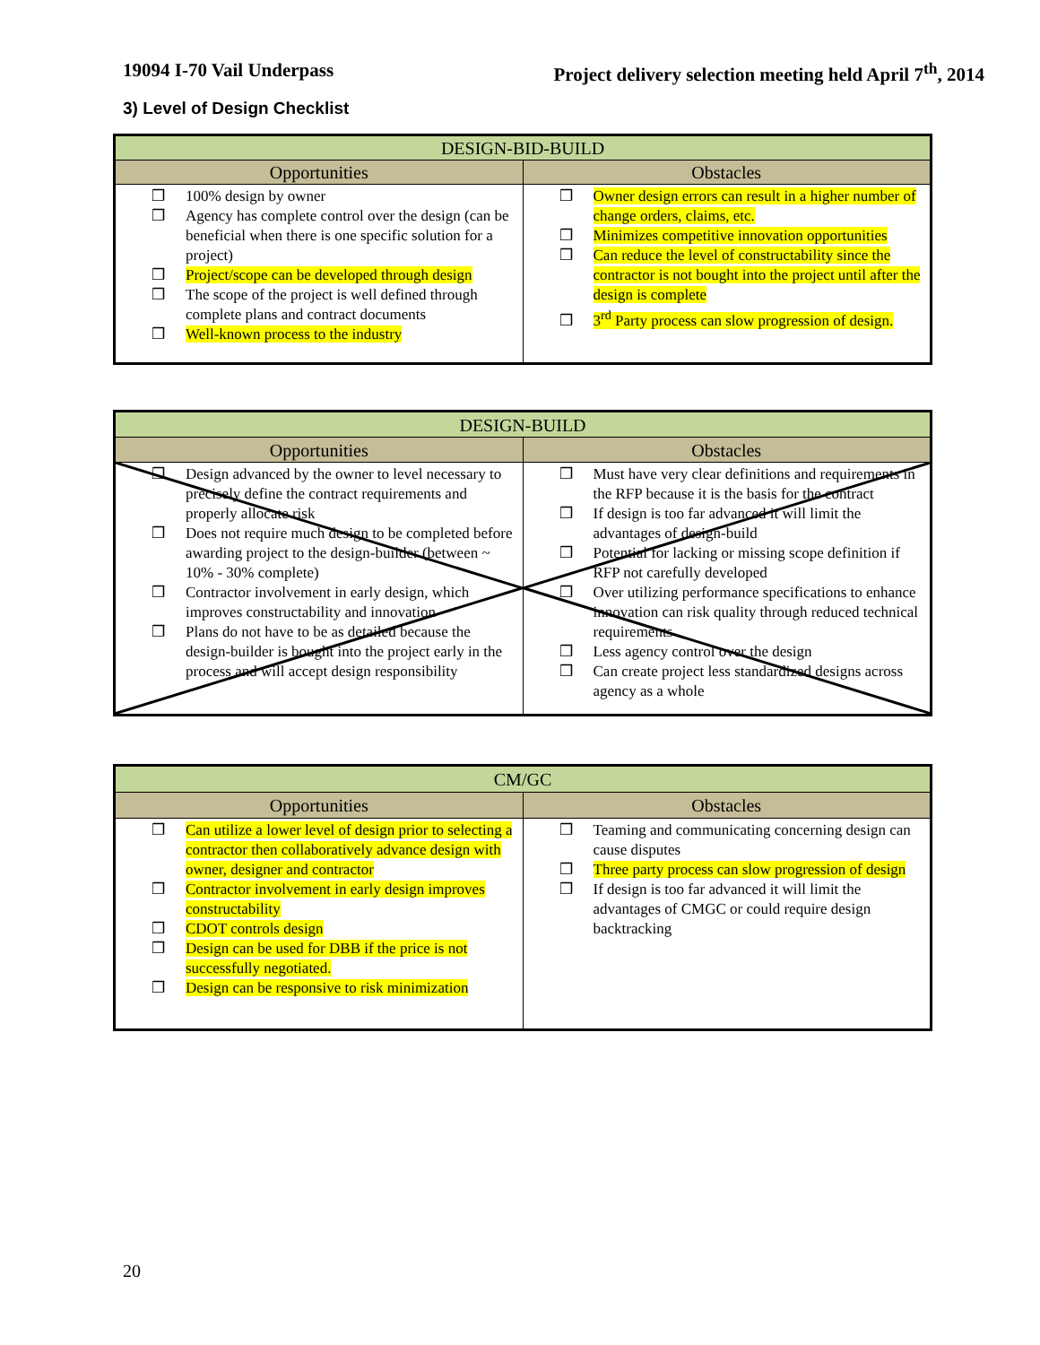19094 I-70 Vail Underpass Project delivery selection meeting held April 7<sup>th</sup>, 2014
3) Level of Design Checklist
| DESIGN-BID-BUILD | |
| --- | --- |
| Opportunities | Obstacles |
| ❒ 100% design by owner ❒ Agency has complete control over the design (can be beneficial when there is one specific solution for a project) ❒ Project/scope can be developed through design ❒ The scope of the project is well defined through complete plans and contract documents ❒ Well-known process to the industry | ❒ Owner design errors can result in a higher number of change orders, claims, etc. ❒ Minimizes competitive innovation opportunities ❒ Can reduce the level of constructability since the contractor is not bought into the project until after the design is complete ❒ 3<sup>rd</sup> Party process can slow progression of design. |
| DESIGN-BUILD | |
| --- | --- |
| Opportunities | Obstacles |
| ❒ Design advanced by the owner to level necessary to precisely define the contract requirements and properly allocate risk ❒ Does not require much design to be completed before awarding project to the design-builder (between ~ 10% - 30% complete) ❒ Contractor involvement in early design, which improves constructability and innovation ❒ Plans do not have to be as detailed because the design-builder is bought into the project early in the process and will accept design responsibility | ❒ Must have very clear definitions and requirements in the RFP because it is the basis for the contract ❒ If design is too far advanced it will limit the advantages of design-build ❒ Potential for lacking or missing scope definition if RFP not carefully developed ❒ Over utilizing performance specifications to enhance innovation can risk quality through reduced technical requirements ❒ Less agency control over the design ❒ Can create project less standardized designs across agency as a whole |
| CM/GC | |
| --- | --- |
| Opportunities | Obstacles |
| ❒ Can utilize a lower level of design prior to selecting a contractor then collaboratively advance design with owner, designer and contractor ❒ Contractor involvement in early design improves constructability ❒ CDOT controls design ❒ Design can be used for DBB if the price is not successfully negotiated. ❒ Design can be responsive to risk minimization | ❒ Teaming and communicating concerning design can cause disputes ❒ Three party process can slow progression of design ❒ If design is too far advanced it will limit the advantages of CMGC or could require design backtracking |
20